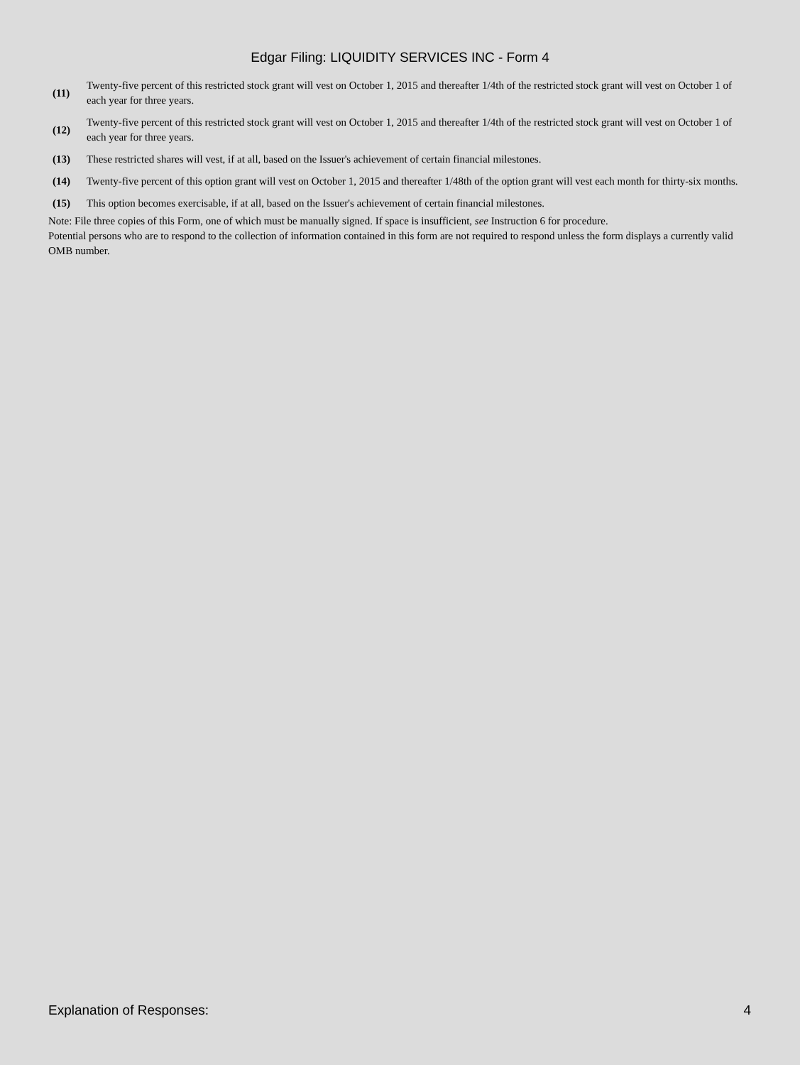Edgar Filing: LIQUIDITY SERVICES INC - Form 4
| (11) | Twenty-five percent of this restricted stock grant will vest on October 1, 2015 and thereafter 1/4th of the restricted stock grant will vest on October 1 of each year for three years. |
| (12) | Twenty-five percent of this restricted stock grant will vest on October 1, 2015 and thereafter 1/4th of the restricted stock grant will vest on October 1 of each year for three years. |
| (13) | These restricted shares will vest, if at all, based on the Issuer's achievement of certain financial milestones. |
| (14) | Twenty-five percent of this option grant will vest on October 1, 2015 and thereafter 1/48th of the option grant will vest each month for thirty-six months. |
| (15) | This option becomes exercisable, if at all, based on the Issuer's achievement of certain financial milestones. |
Note: File three copies of this Form, one of which must be manually signed. If space is insufficient, see Instruction 6 for procedure.
Potential persons who are to respond to the collection of information contained in this form are not required to respond unless the form displays a currently valid OMB number.
Explanation of Responses: 4